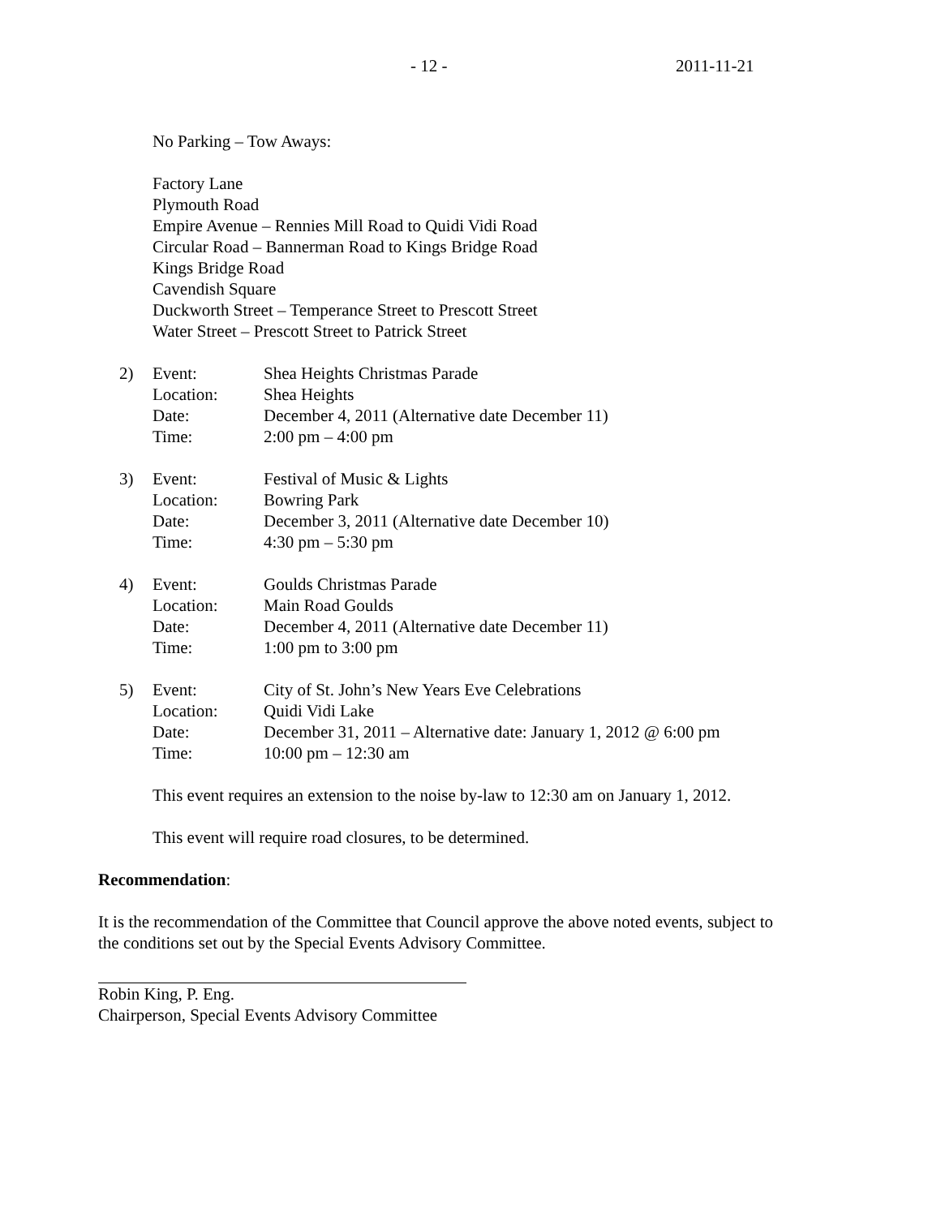- 12 - 2011-11-21
No Parking – Tow Aways:
Factory Lane
Plymouth Road
Empire Avenue – Rennies Mill Road to Quidi Vidi Road
Circular Road – Bannerman Road to Kings Bridge Road
Kings Bridge Road
Cavendish Square
Duckworth Street – Temperance Street to Prescott Street
Water Street – Prescott Street to Patrick Street
2) Event:
Location:
Date:
Time: Shea Heights Christmas Parade
Shea Heights
December 4, 2011 (Alternative date December 11)
2:00 pm – 4:00 pm
3) Event:
Location:
Date:
Time: Festival of Music & Lights
Bowring Park
December 3, 2011 (Alternative date December 10)
4:30 pm – 5:30 pm
4) Event:
Location:
Date:
Time: Goulds Christmas Parade
Main Road Goulds
December 4, 2011 (Alternative date December 11)
1:00 pm to 3:00 pm
5) Event:
Location:
Date:
Time: City of St. John’s New Years Eve Celebrations
Quidi Vidi Lake
December 31, 2011 – Alternative date: January 1, 2012 @ 6:00 pm
10:00 pm – 12:30 am
This event requires an extension to the noise by-law to 12:30 am on January 1, 2012.
This event will require road closures, to be determined.
Recommendation:
It is the recommendation of the Committee that Council approve the above noted events, subject to the conditions set out by the Special Events Advisory Committee.
Robin King, P. Eng.
Chairperson, Special Events Advisory Committee